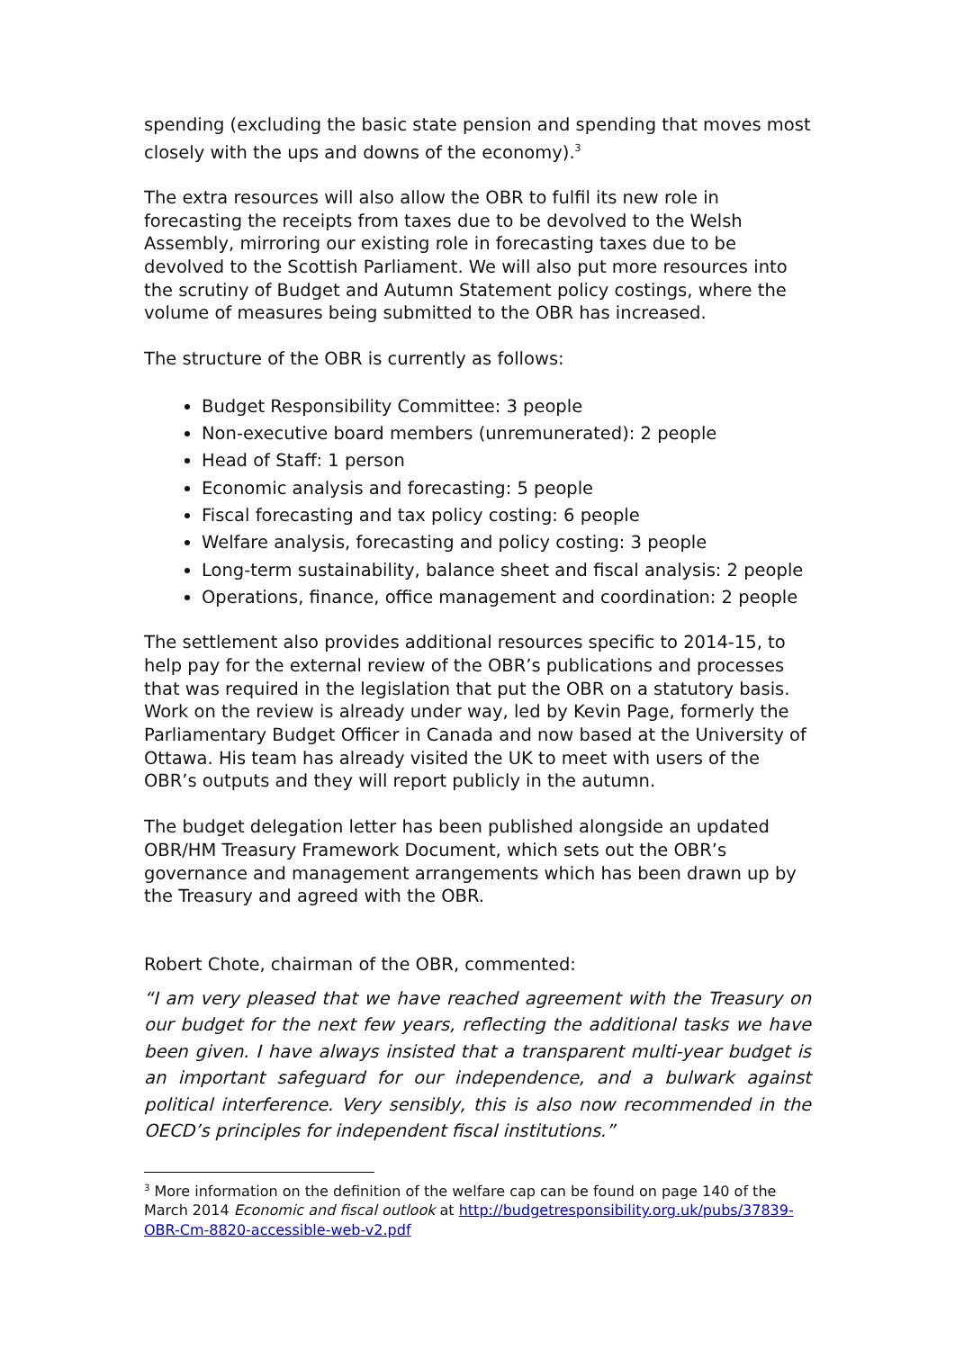spending (excluding the basic state pension and spending that moves most closely with the ups and downs of the economy).<sup>3</sup>
The extra resources will also allow the OBR to fulfil its new role in forecasting the receipts from taxes due to be devolved to the Welsh Assembly, mirroring our existing role in forecasting taxes due to be devolved to the Scottish Parliament. We will also put more resources into the scrutiny of Budget and Autumn Statement policy costings, where the volume of measures being submitted to the OBR has increased.
The structure of the OBR is currently as follows:
Budget Responsibility Committee: 3 people
Non-executive board members (unremunerated): 2 people
Head of Staff: 1 person
Economic analysis and forecasting: 5 people
Fiscal forecasting and tax policy costing: 6 people
Welfare analysis, forecasting and policy costing: 3 people
Long-term sustainability, balance sheet and fiscal analysis: 2 people
Operations, finance, office management and coordination: 2 people
The settlement also provides additional resources specific to 2014-15, to help pay for the external review of the OBR’s publications and processes that was required in the legislation that put the OBR on a statutory basis. Work on the review is already under way, led by Kevin Page, formerly the Parliamentary Budget Officer in Canada and now based at the University of Ottawa. His team has already visited the UK to meet with users of the OBR’s outputs and they will report publicly in the autumn.
The budget delegation letter has been published alongside an updated OBR/HM Treasury Framework Document, which sets out the OBR’s governance and management arrangements which has been drawn up by the Treasury and agreed with the OBR.
Robert Chote, chairman of the OBR, commented:
“I am very pleased that we have reached agreement with the Treasury on our budget for the next few years, reflecting the additional tasks we have been given. I have always insisted that a transparent multi-year budget is an important safeguard for our independence, and a bulwark against political interference. Very sensibly, this is also now recommended in the OECD’s principles for independent fiscal institutions.”
<sup>3</sup> More information on the definition of the welfare cap can be found on page 140 of the March 2014 Economic and fiscal outlook at http://budgetresponsibility.org.uk/pubs/37839-OBR-Cm-8820-accessible-web-v2.pdf